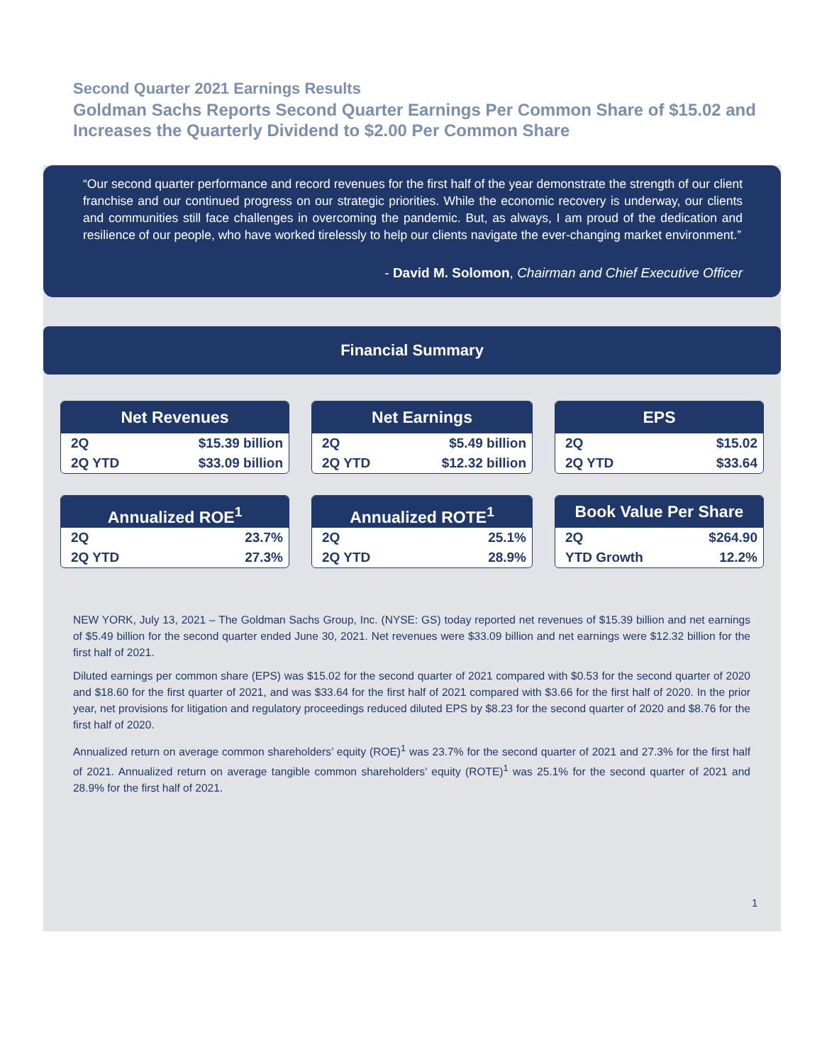Second Quarter 2021 Earnings Results
Goldman Sachs Reports Second Quarter Earnings Per Common Share of $15.02 and Increases the Quarterly Dividend to $2.00 Per Common Share
“Our second quarter performance and record revenues for the first half of the year demonstrate the strength of our client franchise and our continued progress on our strategic priorities. While the economic recovery is underway, our clients and communities still face challenges in overcoming the pandemic. But, as always, I am proud of the dedication and resilience of our people, who have worked tirelessly to help our clients navigate the ever-changing market environment.”
- David M. Solomon, Chairman and Chief Executive Officer
Financial Summary
Net Revenues
| 2Q | $15.39 billion |
| 2Q YTD | $33.09 billion |
Net Earnings
| 2Q | $5.49 billion |
| 2Q YTD | $12.32 billion |
EPS
| 2Q | $15.02 |
| 2Q YTD | $33.64 |
Annualized ROE<sup>1</sup>
| 2Q | 23.7% |
| 2Q YTD | 27.3% |
Annualized ROTE<sup>1</sup>
| 2Q | 25.1% |
| 2Q YTD | 28.9% |
Book Value Per Share
| 2Q | $264.90 |
| YTD Growth | 12.2% |
NEW YORK, July 13, 2021 – The Goldman Sachs Group, Inc. (NYSE: GS) today reported net revenues of $15.39 billion and net earnings of $5.49 billion for the second quarter ended June 30, 2021. Net revenues were $33.09 billion and net earnings were $12.32 billion for the first half of 2021.
Diluted earnings per common share (EPS) was $15.02 for the second quarter of 2021 compared with $0.53 for the second quarter of 2020 and $18.60 for the first quarter of 2021, and was $33.64 for the first half of 2021 compared with $3.66 for the first half of 2020. In the prior year, net provisions for litigation and regulatory proceedings reduced diluted EPS by $8.23 for the second quarter of 2020 and $8.76 for the first half of 2020.
Annualized return on average common shareholders’ equity (ROE)<sup>1</sup> was 23.7% for the second quarter of 2021 and 27.3% for the first half of 2021. Annualized return on average tangible common shareholders’ equity (ROTE)<sup>1</sup> was 25.1% for the second quarter of 2021 and 28.9% for the first half of 2021.
1